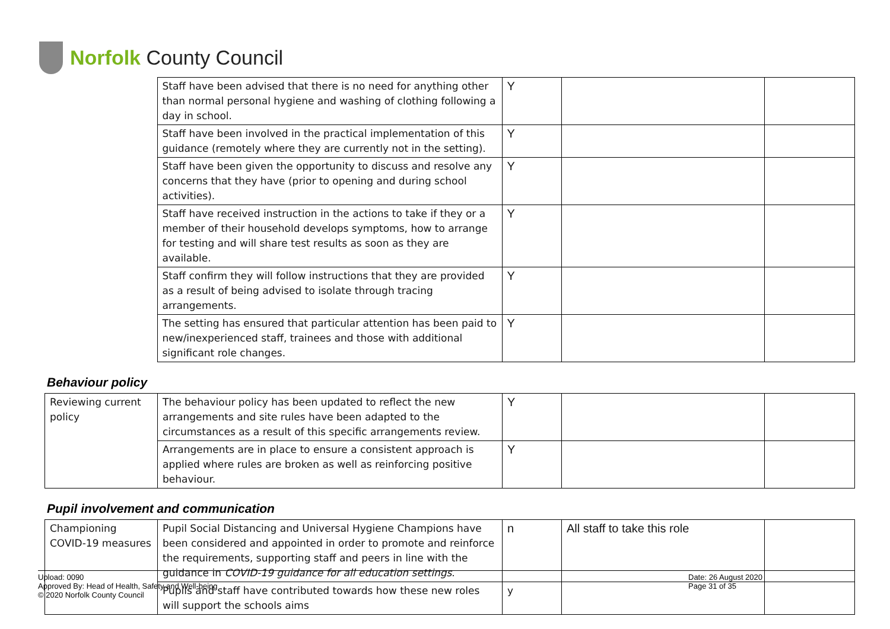Norfolk County Council
| | Staff have been advised that there is no need for anything other than normal personal hygiene and washing of clothing following a day in school. | Y | | |
| | Staff have been involved in the practical implementation of this guidance (remotely where they are currently not in the setting). | Y | | |
| | Staff have been given the opportunity to discuss and resolve any concerns that they have (prior to opening and during school activities). | Y | | |
| | Staff have received instruction in the actions to take if they or a member of their household develops symptoms, how to arrange for testing and will share test results as soon as they are available. | Y | | |
| | Staff confirm they will follow instructions that they are provided as a result of being advised to isolate through tracing arrangements. | Y | | |
| | The setting has ensured that particular attention has been paid to new/inexperienced staff, trainees and those with additional significant role changes. | Y | | |
Behaviour policy
| Reviewing current policy | The behaviour policy has been updated to reflect the new arrangements and site rules have been adapted to the circumstances as a result of this specific arrangements review. | Y | | |
| | Arrangements are in place to ensure a consistent approach is applied where rules are broken as well as reinforcing positive behaviour. | Y | | |
Pupil involvement and communication
| Championing COVID-19 measures | Pupil Social Distancing and Universal Hygiene Champions have been considered and appointed in order to promote and reinforce the requirements, supporting staff and peers in line with the guidance in COVID-19 guidance for all education settings . | n | All staff to take this role | |
| | Pupils and staff have contributed towards how these new roles will support the schools aims | y | | |
Upload: 0090
Approved By: Head of Health, Safety and Well-being
© 2020 Norfolk County Council
Date: 26 August 2020
Page 31 of 35